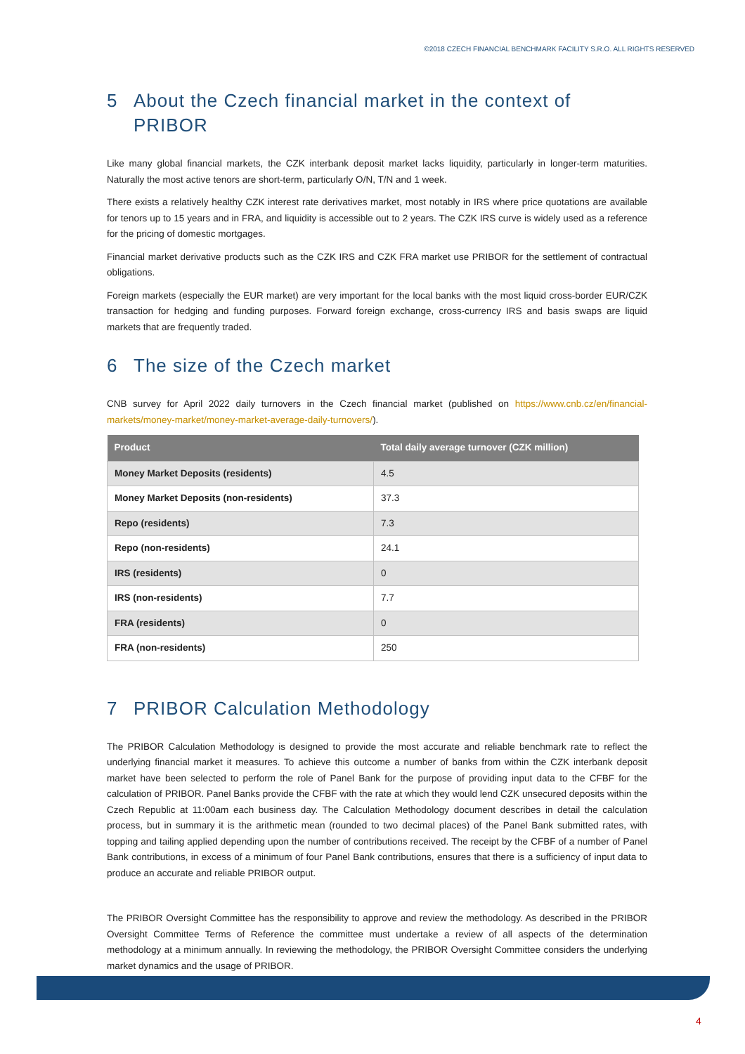©2018 CZECH FINANCIAL BENCHMARK FACILITY S.R.O. ALL RIGHTS RESERVED
5 About the Czech financial market in the context of PRIBOR
Like many global financial markets, the CZK interbank deposit market lacks liquidity, particularly in longer-term maturities. Naturally the most active tenors are short-term, particularly O/N, T/N and 1 week.
There exists a relatively healthy CZK interest rate derivatives market, most notably in IRS where price quotations are available for tenors up to 15 years and in FRA, and liquidity is accessible out to 2 years. The CZK IRS curve is widely used as a reference for the pricing of domestic mortgages.
Financial market derivative products such as the CZK IRS and CZK FRA market use PRIBOR for the settlement of contractual obligations.
Foreign markets (especially the EUR market) are very important for the local banks with the most liquid cross-border EUR/CZK transaction for hedging and funding purposes. Forward foreign exchange, cross-currency IRS and basis swaps are liquid markets that are frequently traded.
6 The size of the Czech market
CNB survey for April 2022 daily turnovers in the Czech financial market (published on https://www.cnb.cz/en/financial-markets/money-market/money-market-average-daily-turnovers/).
| Product | Total daily average turnover (CZK million) |
| --- | --- |
| Money Market Deposits (residents) | 4.5 |
| Money Market Deposits (non-residents) | 37.3 |
| Repo (residents) | 7.3 |
| Repo (non-residents) | 24.1 |
| IRS (residents) | 0 |
| IRS (non-residents) | 7.7 |
| FRA (residents) | 0 |
| FRA (non-residents) | 250 |
7 PRIBOR Calculation Methodology
The PRIBOR Calculation Methodology is designed to provide the most accurate and reliable benchmark rate to reflect the underlying financial market it measures. To achieve this outcome a number of banks from within the CZK interbank deposit market have been selected to perform the role of Panel Bank for the purpose of providing input data to the CFBF for the calculation of PRIBOR. Panel Banks provide the CFBF with the rate at which they would lend CZK unsecured deposits within the Czech Republic at 11:00am each business day. The Calculation Methodology document describes in detail the calculation process, but in summary it is the arithmetic mean (rounded to two decimal places) of the Panel Bank submitted rates, with topping and tailing applied depending upon the number of contributions received. The receipt by the CFBF of a number of Panel Bank contributions, in excess of a minimum of four Panel Bank contributions, ensures that there is a sufficiency of input data to produce an accurate and reliable PRIBOR output.
The PRIBOR Oversight Committee has the responsibility to approve and review the methodology. As described in the PRIBOR Oversight Committee Terms of Reference the committee must undertake a review of all aspects of the determination methodology at a minimum annually. In reviewing the methodology, the PRIBOR Oversight Committee considers the underlying market dynamics and the usage of PRIBOR.
4